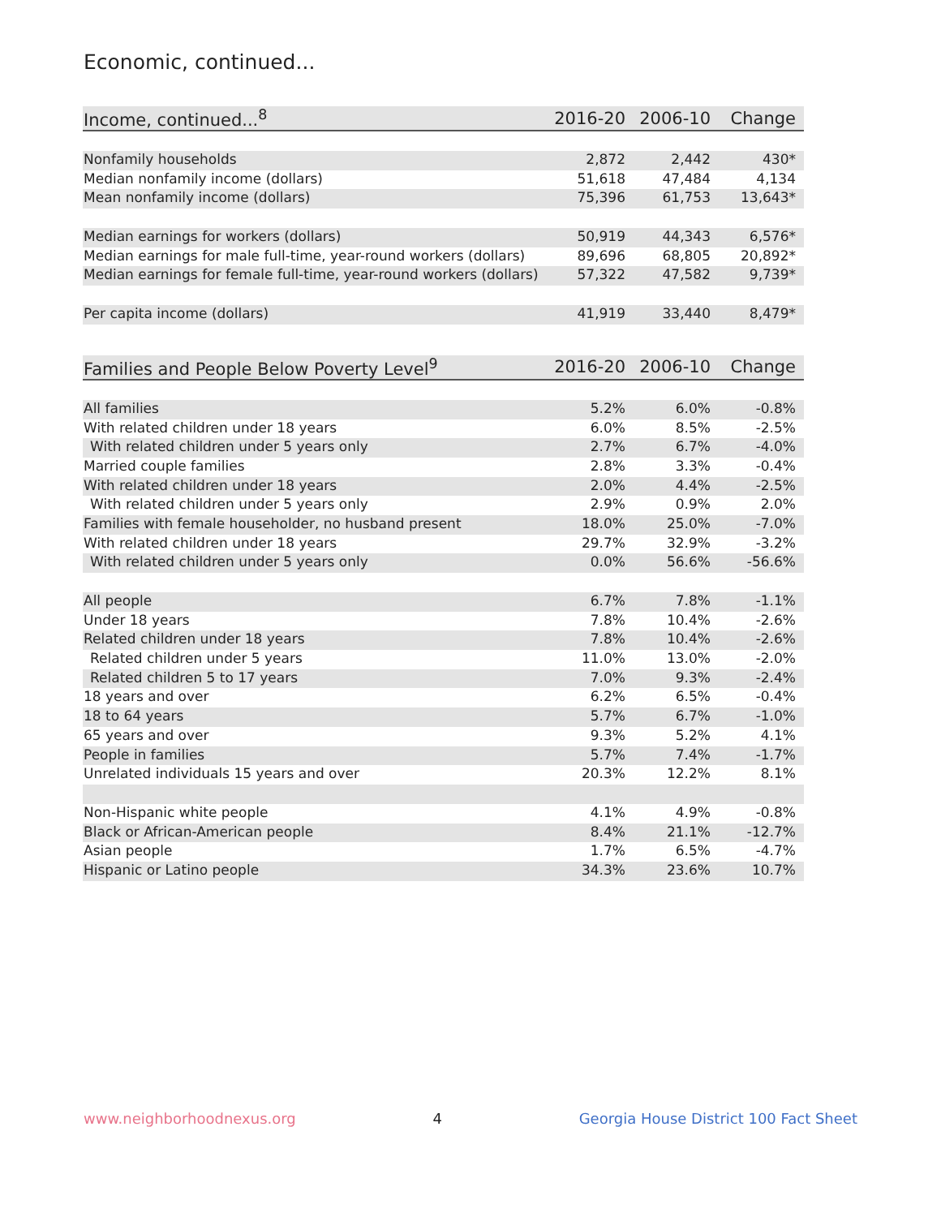Economic, continued...
| Income, continued...<sup>8</sup> | 2016-20 | 2006-10 | Change |
| --- | --- | --- | --- |
| Nonfamily households | 2,872 | 2,442 | 430* |
| Median nonfamily income (dollars) | 51,618 | 47,484 | 4,134 |
| Mean nonfamily income (dollars) | 75,396 | 61,753 | 13,643* |
| Median earnings for workers (dollars) | 50,919 | 44,343 | 6,576* |
| Median earnings for male full-time, year-round workers (dollars) | 89,696 | 68,805 | 20,892* |
| Median earnings for female full-time, year-round workers (dollars) | 57,322 | 47,582 | 9,739* |
| Per capita income (dollars) | 41,919 | 33,440 | 8,479* |
| Families and People Below Poverty Level<sup>9</sup> | 2016-20 | 2006-10 | Change |
| --- | --- | --- | --- |
| All families | 5.2% | 6.0% | -0.8% |
| With related children under 18 years | 6.0% | 8.5% | -2.5% |
| With related children under 5 years only | 2.7% | 6.7% | -4.0% |
| Married couple families | 2.8% | 3.3% | -0.4% |
| With related children under 18 years | 2.0% | 4.4% | -2.5% |
| With related children under 5 years only | 2.9% | 0.9% | 2.0% |
| Families with female householder, no husband present | 18.0% | 25.0% | -7.0% |
| With related children under 18 years | 29.7% | 32.9% | -3.2% |
| With related children under 5 years only | 0.0% | 56.6% | -56.6% |
| All people | 6.7% | 7.8% | -1.1% |
| Under 18 years | 7.8% | 10.4% | -2.6% |
| Related children under 18 years | 7.8% | 10.4% | -2.6% |
| Related children under 5 years | 11.0% | 13.0% | -2.0% |
| Related children 5 to 17 years | 7.0% | 9.3% | -2.4% |
| 18 years and over | 6.2% | 6.5% | -0.4% |
| 18 to 64 years | 5.7% | 6.7% | -1.0% |
| 65 years and over | 9.3% | 5.2% | 4.1% |
| People in families | 5.7% | 7.4% | -1.7% |
| Unrelated individuals 15 years and over | 20.3% | 12.2% | 8.1% |
| Non-Hispanic white people | 4.1% | 4.9% | -0.8% |
| Black or African-American people | 8.4% | 21.1% | -12.7% |
| Asian people | 1.7% | 6.5% | -4.7% |
| Hispanic or Latino people | 34.3% | 23.6% | 10.7% |
www.neighborhoodnexus.org 4 Georgia House District 100 Fact Sheet